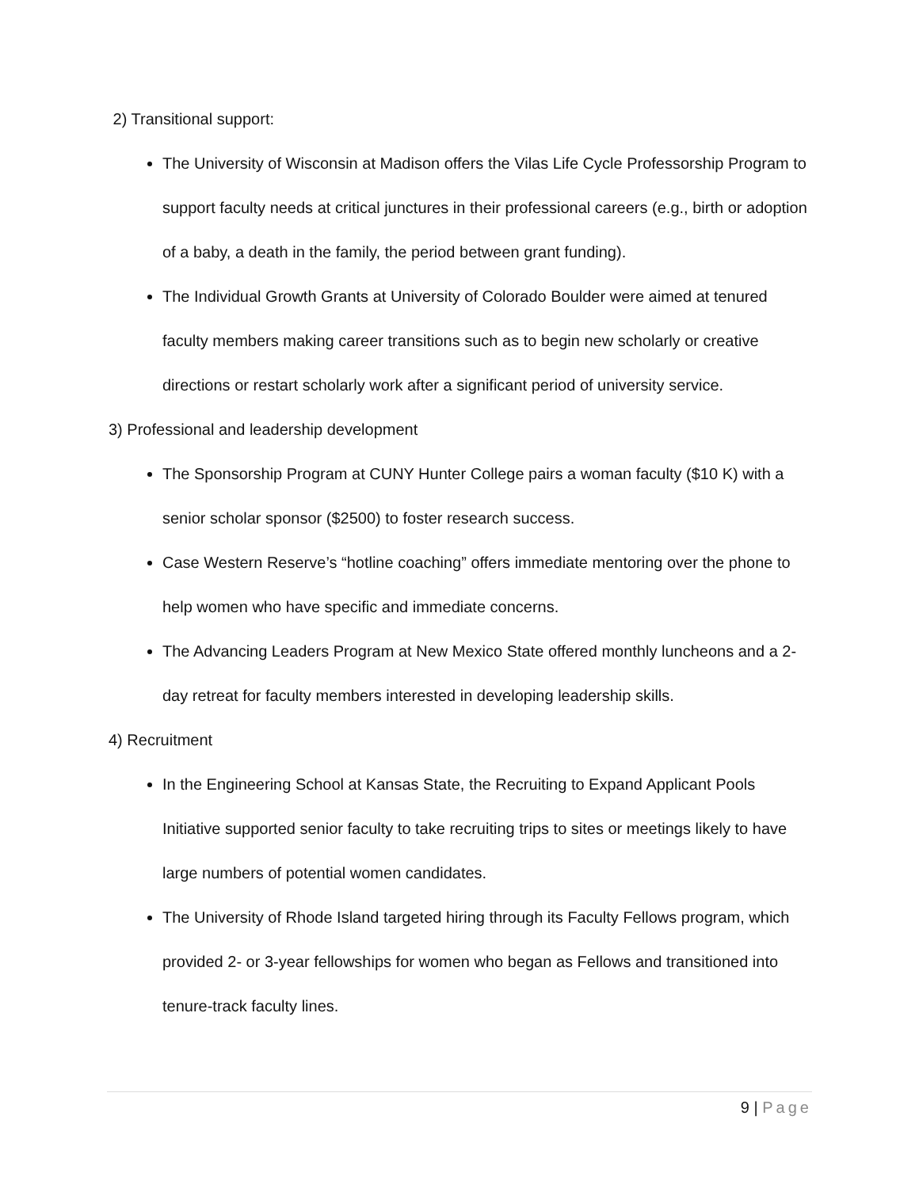2) Transitional support:
The University of Wisconsin at Madison offers the Vilas Life Cycle Professorship Program to support faculty needs at critical junctures in their professional careers (e.g., birth or adoption of a baby, a death in the family, the period between grant funding).
The Individual Growth Grants at University of Colorado Boulder were aimed at tenured faculty members making career transitions such as to begin new scholarly or creative directions or restart scholarly work after a significant period of university service.
3) Professional and leadership development
The Sponsorship Program at CUNY Hunter College pairs a woman faculty ($10 K) with a senior scholar sponsor ($2500) to foster research success.
Case Western Reserve’s “hotline coaching” offers immediate mentoring over the phone to help women who have specific and immediate concerns.
The Advancing Leaders Program at New Mexico State offered monthly luncheons and a 2-day retreat for faculty members interested in developing leadership skills.
4) Recruitment
In the Engineering School at Kansas State, the Recruiting to Expand Applicant Pools Initiative supported senior faculty to take recruiting trips to sites or meetings likely to have large numbers of potential women candidates.
The University of Rhode Island targeted hiring through its Faculty Fellows program, which provided 2- or 3-year fellowships for women who began as Fellows and transitioned into tenure-track faculty lines.
9 | Page